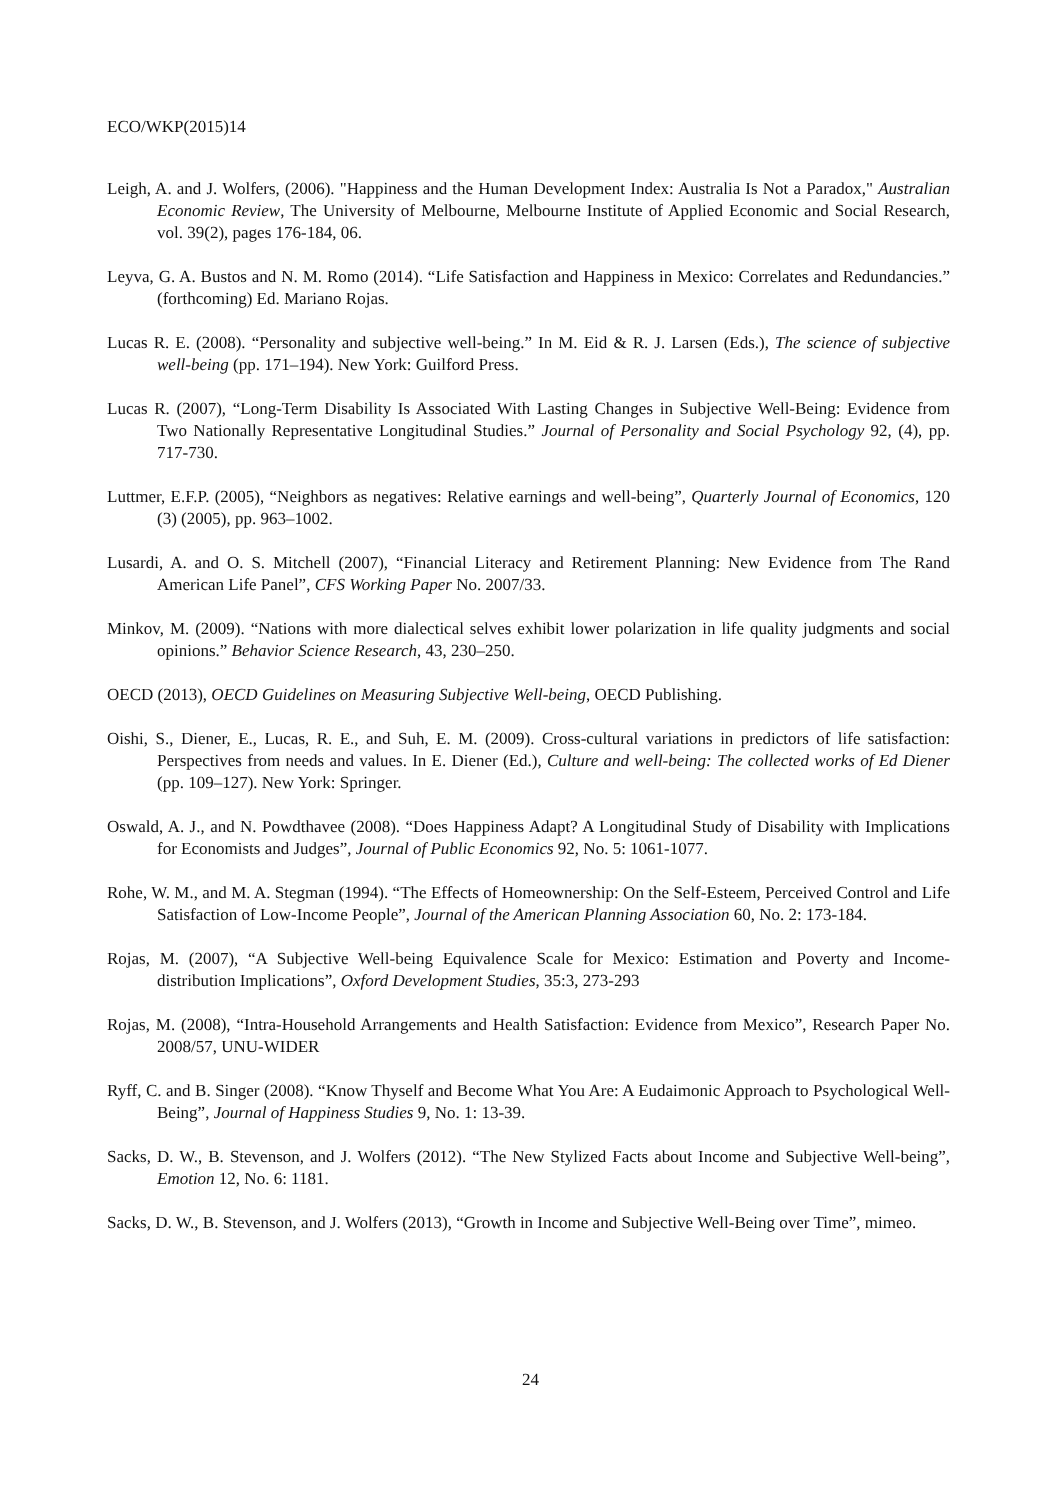ECO/WKP(2015)14
Leigh, A. and J. Wolfers, (2006). "Happiness and the Human Development Index: Australia Is Not a Paradox," Australian Economic Review, The University of Melbourne, Melbourne Institute of Applied Economic and Social Research, vol. 39(2), pages 176-184, 06.
Leyva, G. A. Bustos and N. M. Romo (2014). “Life Satisfaction and Happiness in Mexico: Correlates and Redundancies.” (forthcoming) Ed. Mariano Rojas.
Lucas R. E. (2008). “Personality and subjective well-being.” In M. Eid & R. J. Larsen (Eds.), The science of subjective well-being (pp. 171–194). New York: Guilford Press.
Lucas R. (2007), “Long-Term Disability Is Associated With Lasting Changes in Subjective Well-Being: Evidence from Two Nationally Representative Longitudinal Studies.” Journal of Personality and Social Psychology 92, (4), pp. 717-730.
Luttmer, E.F.P. (2005), “Neighbors as negatives: Relative earnings and well-being”, Quarterly Journal of Economics, 120 (3) (2005), pp. 963–1002.
Lusardi, A. and O. S. Mitchell (2007), “Financial Literacy and Retirement Planning: New Evidence from The Rand American Life Panel”, CFS Working Paper No. 2007/33.
Minkov, M. (2009). “Nations with more dialectical selves exhibit lower polarization in life quality judgments and social opinions.” Behavior Science Research, 43, 230–250.
OECD (2013), OECD Guidelines on Measuring Subjective Well-being, OECD Publishing.
Oishi, S., Diener, E., Lucas, R. E., and Suh, E. M. (2009). Cross-cultural variations in predictors of life satisfaction: Perspectives from needs and values. In E. Diener (Ed.), Culture and well-being: The collected works of Ed Diener (pp. 109–127). New York: Springer.
Oswald, A. J., and N. Powdthavee (2008). “Does Happiness Adapt? A Longitudinal Study of Disability with Implications for Economists and Judges”, Journal of Public Economics 92, No. 5: 1061-1077.
Rohe, W. M., and M. A. Stegman (1994). “The Effects of Homeownership: On the Self-Esteem, Perceived Control and Life Satisfaction of Low-Income People”, Journal of the American Planning Association 60, No. 2: 173-184.
Rojas, M. (2007), “A Subjective Well-being Equivalence Scale for Mexico: Estimation and Poverty and Income-distribution Implications”, Oxford Development Studies, 35:3, 273-293
Rojas, M. (2008), “Intra-Household Arrangements and Health Satisfaction: Evidence from Mexico”, Research Paper No. 2008/57, UNU-WIDER
Ryff, C. and B. Singer (2008). “Know Thyself and Become What You Are: A Eudaimonic Approach to Psychological Well-Being”, Journal of Happiness Studies 9, No. 1: 13-39.
Sacks, D. W., B. Stevenson, and J. Wolfers (2012). “The New Stylized Facts about Income and Subjective Well-being”, Emotion 12, No. 6: 1181.
Sacks, D. W., B. Stevenson, and J. Wolfers (2013), “Growth in Income and Subjective Well-Being over Time”, mimeo.
24